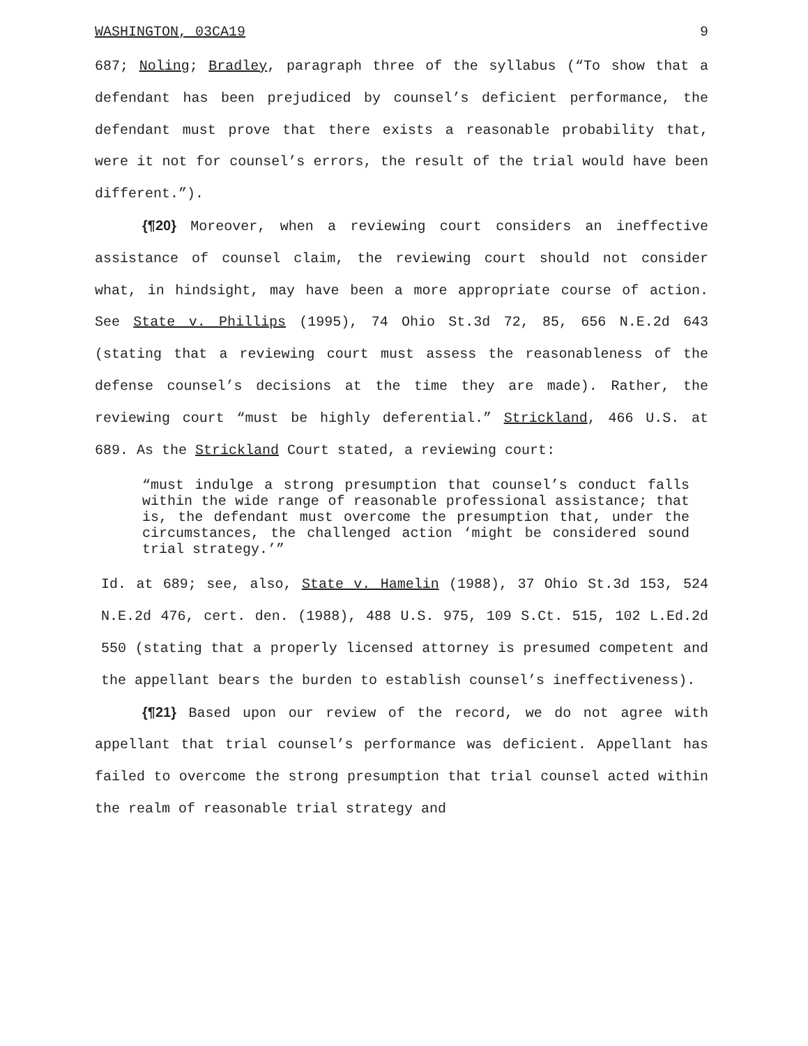WASHINGTON, 03CA19 9
687; Noling; Bradley, paragraph three of the syllabus (“To show that a defendant has been prejudiced by counsel’s deficient performance, the defendant must prove that there exists a reasonable probability that, were it not for counsel’s errors, the result of the trial would have been different.”).
{¶20} Moreover, when a reviewing court considers an ineffective assistance of counsel claim, the reviewing court should not consider what, in hindsight, may have been a more appropriate course of action. See State v. Phillips (1995), 74 Ohio St.3d 72, 85, 656 N.E.2d 643 (stating that a reviewing court must assess the reasonableness of the defense counsel’s decisions at the time they are made). Rather, the reviewing court “must be highly deferential.” Strickland, 466 U.S. at 689. As the Strickland Court stated, a reviewing court:
“must indulge a strong presumption that counsel’s conduct falls within the wide range of reasonable professional assistance; that is, the defendant must overcome the presumption that, under the circumstances, the challenged action ‘might be considered sound trial strategy.’”
Id. at 689; see, also, State v. Hamelin (1988), 37 Ohio St.3d 153, 524 N.E.2d 476, cert. den. (1988), 488 U.S. 975, 109 S.Ct. 515, 102 L.Ed.2d 550 (stating that a properly licensed attorney is presumed competent and the appellant bears the burden to establish counsel’s ineffectiveness).
{¶21} Based upon our review of the record, we do not agree with appellant that trial counsel’s performance was deficient. Appellant has failed to overcome the strong presumption that trial counsel acted within the realm of reasonable trial strategy and